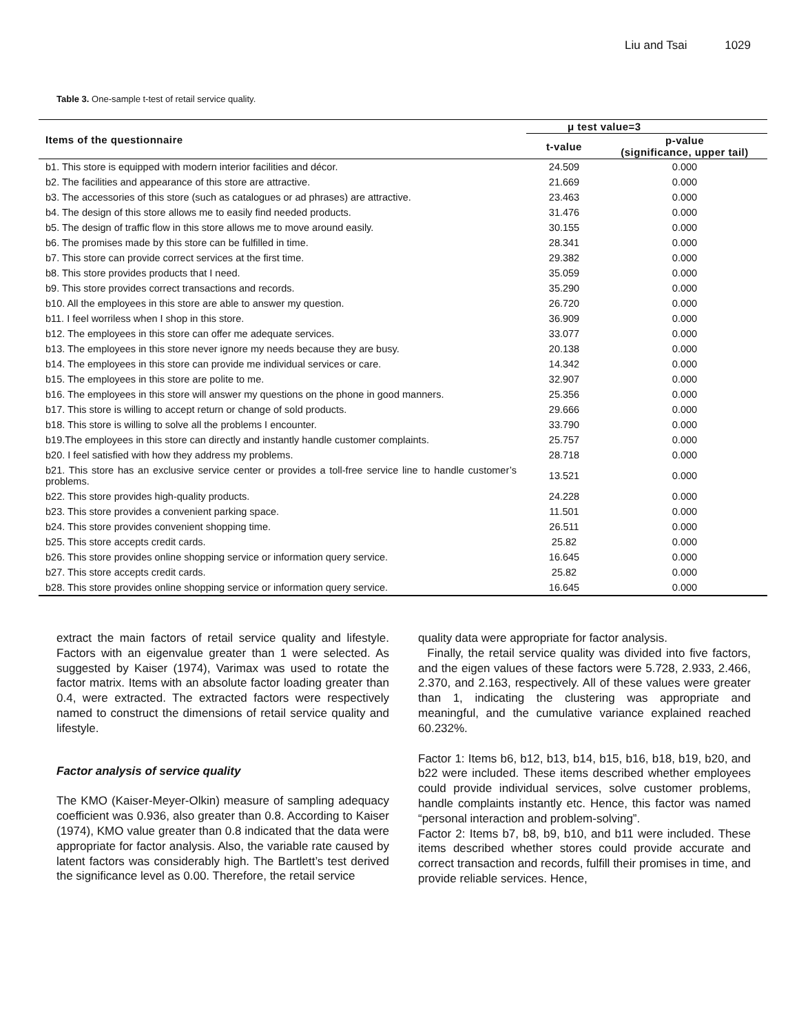Liu and Tsai 1029
Table 3. One-sample t-test of retail service quality.
| Items of the questionnaire | μ test value=3 | |
| --- | --- | --- |
| | t-value | p-value (significance, upper tail) |
| b1. This store is equipped with modern interior facilities and décor. | 24.509 | 0.000 |
| b2. The facilities and appearance of this store are attractive. | 21.669 | 0.000 |
| b3. The accessories of this store (such as catalogues or ad phrases) are attractive. | 23.463 | 0.000 |
| b4. The design of this store allows me to easily find needed products. | 31.476 | 0.000 |
| b5. The design of traffic flow in this store allows me to move around easily. | 30.155 | 0.000 |
| b6. The promises made by this store can be fulfilled in time. | 28.341 | 0.000 |
| b7. This store can provide correct services at the first time. | 29.382 | 0.000 |
| b8. This store provides products that I need. | 35.059 | 0.000 |
| b9. This store provides correct transactions and records. | 35.290 | 0.000 |
| b10. All the employees in this store are able to answer my question. | 26.720 | 0.000 |
| b11. I feel worriless when I shop in this store. | 36.909 | 0.000 |
| b12. The employees in this store can offer me adequate services. | 33.077 | 0.000 |
| b13. The employees in this store never ignore my needs because they are busy. | 20.138 | 0.000 |
| b14. The employees in this store can provide me individual services or care. | 14.342 | 0.000 |
| b15. The employees in this store are polite to me. | 32.907 | 0.000 |
| b16. The employees in this store will answer my questions on the phone in good manners. | 25.356 | 0.000 |
| b17. This store is willing to accept return or change of sold products. | 29.666 | 0.000 |
| b18. This store is willing to solve all the problems I encounter. | 33.790 | 0.000 |
| b19.The employees in this store can directly and instantly handle customer complaints. | 25.757 | 0.000 |
| b20. I feel satisfied with how they address my problems. | 28.718 | 0.000 |
| b21. This store has an exclusive service center or provides a toll-free service line to handle customer’s problems. | 13.521 | 0.000 |
| b22. This store provides high-quality products. | 24.228 | 0.000 |
| b23. This store provides a convenient parking space. | 11.501 | 0.000 |
| b24. This store provides convenient shopping time. | 26.511 | 0.000 |
| b25. This store accepts credit cards. | 25.82 | 0.000 |
| b26. This store provides online shopping service or information query service. | 16.645 | 0.000 |
| b27. This store accepts credit cards. | 25.82 | 0.000 |
| b28. This store provides online shopping service or information query service. | 16.645 | 0.000 |
extract the main factors of retail service quality and lifestyle. Factors with an eigenvalue greater than 1 were selected. As suggested by Kaiser (1974), Varimax was used to rotate the factor matrix. Items with an absolute factor loading greater than 0.4, were extracted. The extracted factors were respectively named to construct the dimensions of retail service quality and lifestyle.
Factor analysis of service quality
The KMO (Kaiser-Meyer-Olkin) measure of sampling adequacy coefficient was 0.936, also greater than 0.8. According to Kaiser (1974), KMO value greater than 0.8 indicated that the data were appropriate for factor analysis. Also, the variable rate caused by latent factors was considerably high. The Bartlett’s test derived the significance level as 0.00. Therefore, the retail service
quality data were appropriate for factor analysis.
Finally, the retail service quality was divided into five factors, and the eigen values of these factors were 5.728, 2.933, 2.466, 2.370, and 2.163, respectively. All of these values were greater than 1, indicating the clustering was appropriate and meaningful, and the cumulative variance explained reached 60.232%.
Factor 1: Items b6, b12, b13, b14, b15, b16, b18, b19, b20, and b22 were included. These items described whether employees could provide individual services, solve customer problems, handle complaints instantly etc. Hence, this factor was named “personal interaction and problem-solving”.
Factor 2: Items b7, b8, b9, b10, and b11 were included. These items described whether stores could provide accurate and correct transaction and records, fulfill their promises in time, and provide reliable services. Hence,